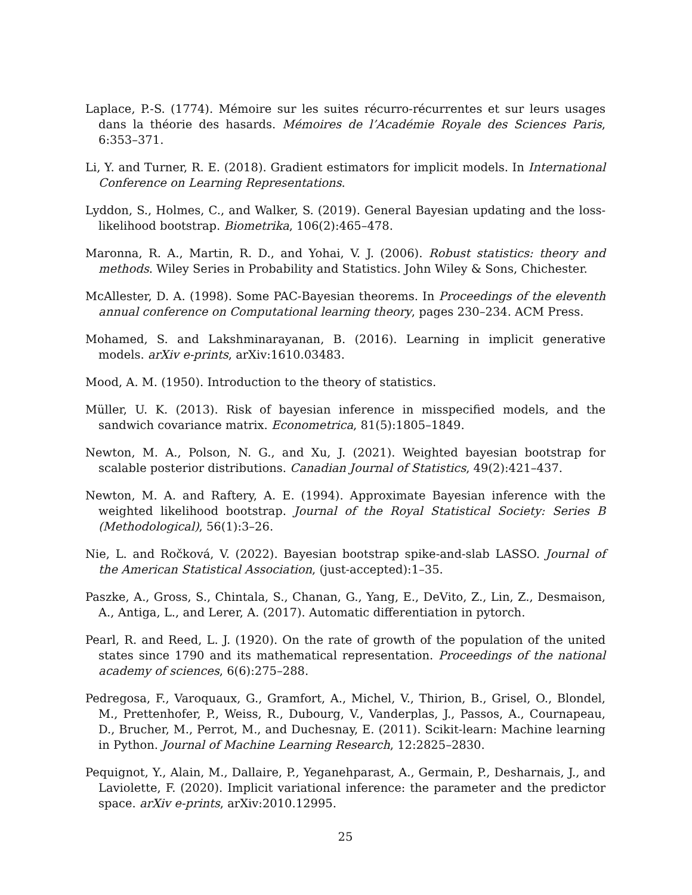Laplace, P.-S. (1774). Mémoire sur les suites récurro-récurrentes et sur leurs usages dans la théorie des hasards. Mémoires de l’Académie Royale des Sciences Paris, 6:353–371.
Li, Y. and Turner, R. E. (2018). Gradient estimators for implicit models. In International Conference on Learning Representations.
Lyddon, S., Holmes, C., and Walker, S. (2019). General Bayesian updating and the loss-likelihood bootstrap. Biometrika, 106(2):465–478.
Maronna, R. A., Martin, R. D., and Yohai, V. J. (2006). Robust statistics: theory and methods. Wiley Series in Probability and Statistics. John Wiley & Sons, Chichester.
McAllester, D. A. (1998). Some PAC-Bayesian theorems. In Proceedings of the eleventh annual conference on Computational learning theory, pages 230–234. ACM Press.
Mohamed, S. and Lakshminarayanan, B. (2016). Learning in implicit generative models. arXiv e-prints, arXiv:1610.03483.
Mood, A. M. (1950). Introduction to the theory of statistics.
Müller, U. K. (2013). Risk of bayesian inference in misspecified models, and the sandwich covariance matrix. Econometrica, 81(5):1805–1849.
Newton, M. A., Polson, N. G., and Xu, J. (2021). Weighted bayesian bootstrap for scalable posterior distributions. Canadian Journal of Statistics, 49(2):421–437.
Newton, M. A. and Raftery, A. E. (1994). Approximate Bayesian inference with the weighted likelihood bootstrap. Journal of the Royal Statistical Society: Series B (Methodological), 56(1):3–26.
Nie, L. and Ročková, V. (2022). Bayesian bootstrap spike-and-slab LASSO. Journal of the American Statistical Association, (just-accepted):1–35.
Paszke, A., Gross, S., Chintala, S., Chanan, G., Yang, E., DeVito, Z., Lin, Z., Desmaison, A., Antiga, L., and Lerer, A. (2017). Automatic differentiation in pytorch.
Pearl, R. and Reed, L. J. (1920). On the rate of growth of the population of the united states since 1790 and its mathematical representation. Proceedings of the national academy of sciences, 6(6):275–288.
Pedregosa, F., Varoquaux, G., Gramfort, A., Michel, V., Thirion, B., Grisel, O., Blondel, M., Prettenhofer, P., Weiss, R., Dubourg, V., Vanderplas, J., Passos, A., Cournapeau, D., Brucher, M., Perrot, M., and Duchesnay, E. (2011). Scikit-learn: Machine learning in Python. Journal of Machine Learning Research, 12:2825–2830.
Pequignot, Y., Alain, M., Dallaire, P., Yeganehparast, A., Germain, P., Desharnais, J., and Laviolette, F. (2020). Implicit variational inference: the parameter and the predictor space. arXiv e-prints, arXiv:2010.12995.
25